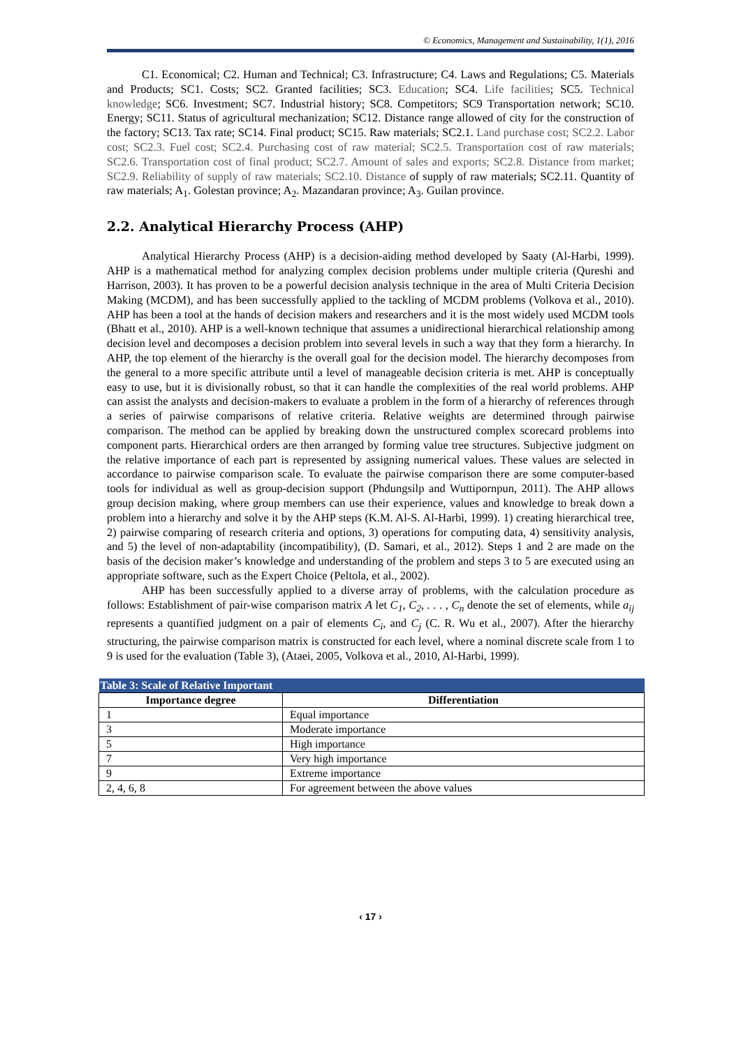© Economics, Management and Sustainability, 1(1), 2016
C1. Economical; C2. Human and Technical; C3. Infrastructure; C4. Laws and Regulations; C5. Materials and Products; SC1. Costs; SC2. Granted facilities; SC3. Education; SC4. Life facilities; SC5. Technical knowledge; SC6. Investment; SC7. Industrial history; SC8. Competitors; SC9 Transportation network; SC10. Energy; SC11. Status of agricultural mechanization; SC12. Distance range allowed of city for the construction of the factory; SC13. Tax rate; SC14. Final product; SC15. Raw materials; SC2.1. Land purchase cost; SC2.2. Labor cost; SC2.3. Fuel cost; SC2.4. Purchasing cost of raw material; SC2.5. Transportation cost of raw materials; SC2.6. Transportation cost of final product; SC2.7. Amount of sales and exports; SC2.8. Distance from market; SC2.9. Reliability of supply of raw materials; SC2.10. Distance of supply of raw materials; SC2.11. Quantity of raw materials; A<sub>1</sub>. Golestan province; A<sub>2</sub>. Mazandaran province; A<sub>3</sub>. Guilan province.
2.2. Analytical Hierarchy Process (AHP)
Analytical Hierarchy Process (AHP) is a decision-aiding method developed by Saaty (Al-Harbi, 1999). AHP is a mathematical method for analyzing complex decision problems under multiple criteria (Qureshi and Harrison, 2003). It has proven to be a powerful decision analysis technique in the area of Multi Criteria Decision Making (MCDM), and has been successfully applied to the tackling of MCDM problems (Volkova et al., 2010). AHP has been a tool at the hands of decision makers and researchers and it is the most widely used MCDM tools (Bhatt et al., 2010). AHP is a well-known technique that assumes a unidirectional hierarchical relationship among decision level and decomposes a decision problem into several levels in such a way that they form a hierarchy. In AHP, the top element of the hierarchy is the overall goal for the decision model. The hierarchy decomposes from the general to a more specific attribute until a level of manageable decision criteria is met. AHP is conceptually easy to use, but it is divisionally robust, so that it can handle the complexities of the real world problems. AHP can assist the analysts and decision-makers to evaluate a problem in the form of a hierarchy of references through a series of pairwise comparisons of relative criteria. Relative weights are determined through pairwise comparison. The method can be applied by breaking down the unstructured complex scorecard problems into component parts. Hierarchical orders are then arranged by forming value tree structures. Subjective judgment on the relative importance of each part is represented by assigning numerical values. These values are selected in accordance to pairwise comparison scale. To evaluate the pairwise comparison there are some computer-based tools for individual as well as group-decision support (Phdungsilp and Wuttipornpun, 2011). The AHP allows group decision making, where group members can use their experience, values and knowledge to break down a problem into a hierarchy and solve it by the AHP steps (K.M. Al-S. Al-Harbi, 1999). 1) creating hierarchical tree, 2) pairwise comparing of research criteria and options, 3) operations for computing data, 4) sensitivity analysis, and 5) the level of non-adaptability (incompatibility), (D. Samari, et al., 2012). Steps 1 and 2 are made on the basis of the decision maker’s knowledge and understanding of the problem and steps 3 to 5 are executed using an appropriate software, such as the Expert Choice (Peltola, et al., 2002).
AHP has been successfully applied to a diverse array of problems, with the calculation procedure as follows: Establishment of pair-wise comparison matrix A let C<sub>1</sub>, C<sub>2</sub>, . . . , C<sub>n</sub> denote the set of elements, while a<sub>ij</sub> represents a quantified judgment on a pair of elements C<sub>i</sub>, and C<sub>j</sub> (C. R. Wu et al., 2007). After the hierarchy structuring, the pairwise comparison matrix is constructed for each level, where a nominal discrete scale from 1 to 9 is used for the evaluation (Table 3), (Ataei, 2005, Volkova et al., 2010, Al-Harbi, 1999).
| Table 3: Scale of Relative Important | |
| --- | --- |
| Importance degree | Differentiation |
| 1 | Equal importance |
| 3 | Moderate importance |
| 5 | High importance |
| 7 | Very high importance |
| 9 | Extreme importance |
| 2, 4, 6, 8 | For agreement between the above values |
‹ 17 ›